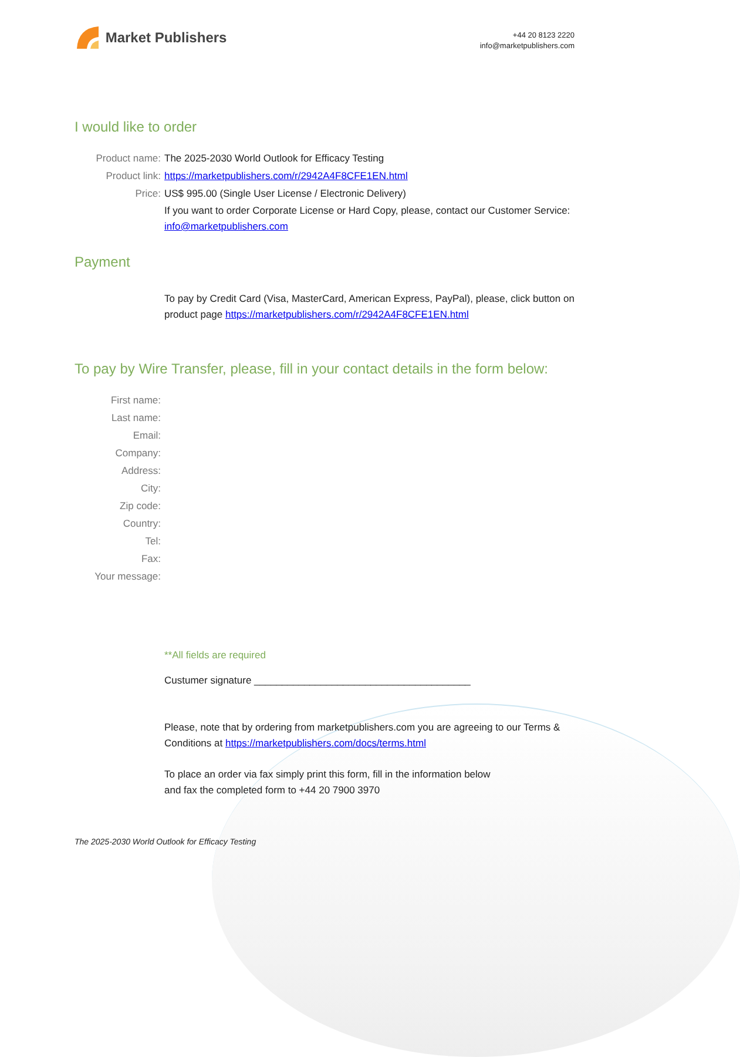Market Publishers
+44 20 8123 2220
info@marketpublishers.com
I would like to order
Product name: The 2025-2030 World Outlook for Efficacy Testing
Product link: https://marketpublishers.com/r/2942A4F8CFE1EN.html
Price: US$ 995.00 (Single User License / Electronic Delivery)
If you want to order Corporate License or Hard Copy, please, contact our Customer Service:
info@marketpublishers.com
Payment
To pay by Credit Card (Visa, MasterCard, American Express, PayPal), please, click button on product page https://marketpublishers.com/r/2942A4F8CFE1EN.html
To pay by Wire Transfer, please, fill in your contact details in the form below:
First name:
Last name:
Email:
Company:
Address:
City:
Zip code:
Country:
Tel:
Fax:
Your message:
**All fields are required
Custumer signature _______________________________________
Please, note that by ordering from marketpublishers.com you are agreeing to our Terms & Conditions at https://marketpublishers.com/docs/terms.html
To place an order via fax simply print this form, fill in the information below
and fax the completed form to +44 20 7900 3970
The 2025-2030 World Outlook for Efficacy Testing